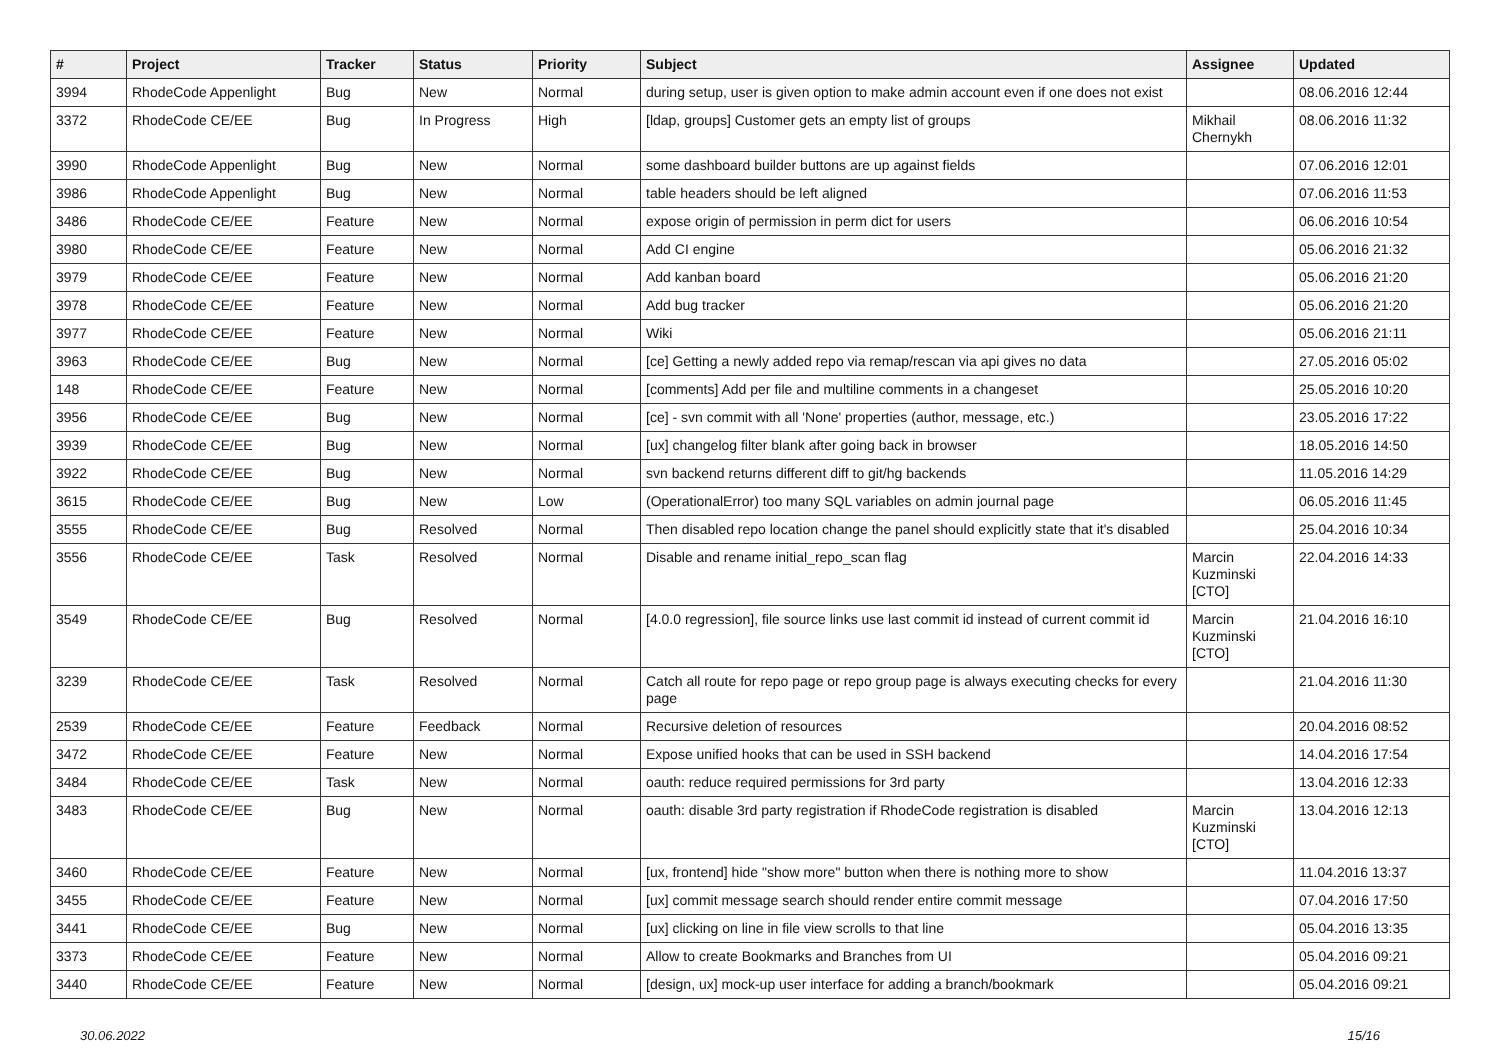| # | Project | Tracker | Status | Priority | Subject | Assignee | Updated |
| --- | --- | --- | --- | --- | --- | --- | --- |
| 3994 | RhodeCode Appenlight | Bug | New | Normal | during setup, user is given option to make admin account even if one does not exist | | 08.06.2016 12:44 |
| 3372 | RhodeCode CE/EE | Bug | In Progress | High | [ldap, groups] Customer gets an empty list of groups | Mikhail Chernykh | 08.06.2016 11:32 |
| 3990 | RhodeCode Appenlight | Bug | New | Normal | some dashboard builder buttons are up against fields | | 07.06.2016 12:01 |
| 3986 | RhodeCode Appenlight | Bug | New | Normal | table headers should be left aligned | | 07.06.2016 11:53 |
| 3486 | RhodeCode CE/EE | Feature | New | Normal | expose origin of permission in perm dict for users | | 06.06.2016 10:54 |
| 3980 | RhodeCode CE/EE | Feature | New | Normal | Add CI engine | | 05.06.2016 21:32 |
| 3979 | RhodeCode CE/EE | Feature | New | Normal | Add kanban board | | 05.06.2016 21:20 |
| 3978 | RhodeCode CE/EE | Feature | New | Normal | Add bug tracker | | 05.06.2016 21:20 |
| 3977 | RhodeCode CE/EE | Feature | New | Normal | Wiki | | 05.06.2016 21:11 |
| 3963 | RhodeCode CE/EE | Bug | New | Normal | [ce] Getting a newly added repo via remap/rescan via api gives no data | | 27.05.2016 05:02 |
| 148 | RhodeCode CE/EE | Feature | New | Normal | [comments] Add per file and multiline comments in a changeset | | 25.05.2016 10:20 |
| 3956 | RhodeCode CE/EE | Bug | New | Normal | [ce] - svn commit with all 'None' properties (author, message, etc.) | | 23.05.2016 17:22 |
| 3939 | RhodeCode CE/EE | Bug | New | Normal | [ux] changelog filter blank after going back in browser | | 18.05.2016 14:50 |
| 3922 | RhodeCode CE/EE | Bug | New | Normal | svn backend returns different diff to git/hg backends | | 11.05.2016 14:29 |
| 3615 | RhodeCode CE/EE | Bug | New | Low | (OperationalError) too many SQL variables on admin journal page | | 06.05.2016 11:45 |
| 3555 | RhodeCode CE/EE | Bug | Resolved | Normal | Then disabled repo location change the panel should explicitly state that it's disabled | | 25.04.2016 10:34 |
| 3556 | RhodeCode CE/EE | Task | Resolved | Normal | Disable and rename initial_repo_scan flag | Marcin Kuzminski [CTO] | 22.04.2016 14:33 |
| 3549 | RhodeCode CE/EE | Bug | Resolved | Normal | [4.0.0 regression], file source links use last commit id instead of current commit id | Marcin Kuzminski [CTO] | 21.04.2016 16:10 |
| 3239 | RhodeCode CE/EE | Task | Resolved | Normal | Catch all route for repo page or repo group page is always executing checks for every page | | 21.04.2016 11:30 |
| 2539 | RhodeCode CE/EE | Feature | Feedback | Normal | Recursive deletion of resources | | 20.04.2016 08:52 |
| 3472 | RhodeCode CE/EE | Feature | New | Normal | Expose unified hooks that can be used in SSH backend | | 14.04.2016 17:54 |
| 3484 | RhodeCode CE/EE | Task | New | Normal | oauth: reduce required permissions for 3rd party | | 13.04.2016 12:33 |
| 3483 | RhodeCode CE/EE | Bug | New | Normal | oauth: disable 3rd party registration if RhodeCode registration is disabled | Marcin Kuzminski [CTO] | 13.04.2016 12:13 |
| 3460 | RhodeCode CE/EE | Feature | New | Normal | [ux, frontend] hide "show more" button when there is nothing more to show | | 11.04.2016 13:37 |
| 3455 | RhodeCode CE/EE | Feature | New | Normal | [ux] commit message search should render entire commit message | | 07.04.2016 17:50 |
| 3441 | RhodeCode CE/EE | Bug | New | Normal | [ux] clicking on line in file view scrolls to that line | | 05.04.2016 13:35 |
| 3373 | RhodeCode CE/EE | Feature | New | Normal | Allow to create Bookmarks and Branches from UI | | 05.04.2016 09:21 |
| 3440 | RhodeCode CE/EE | Feature | New | Normal | [design, ux] mock-up user interface for adding a branch/bookmark | | 05.04.2016 09:21 |
30.06.2022 15/16